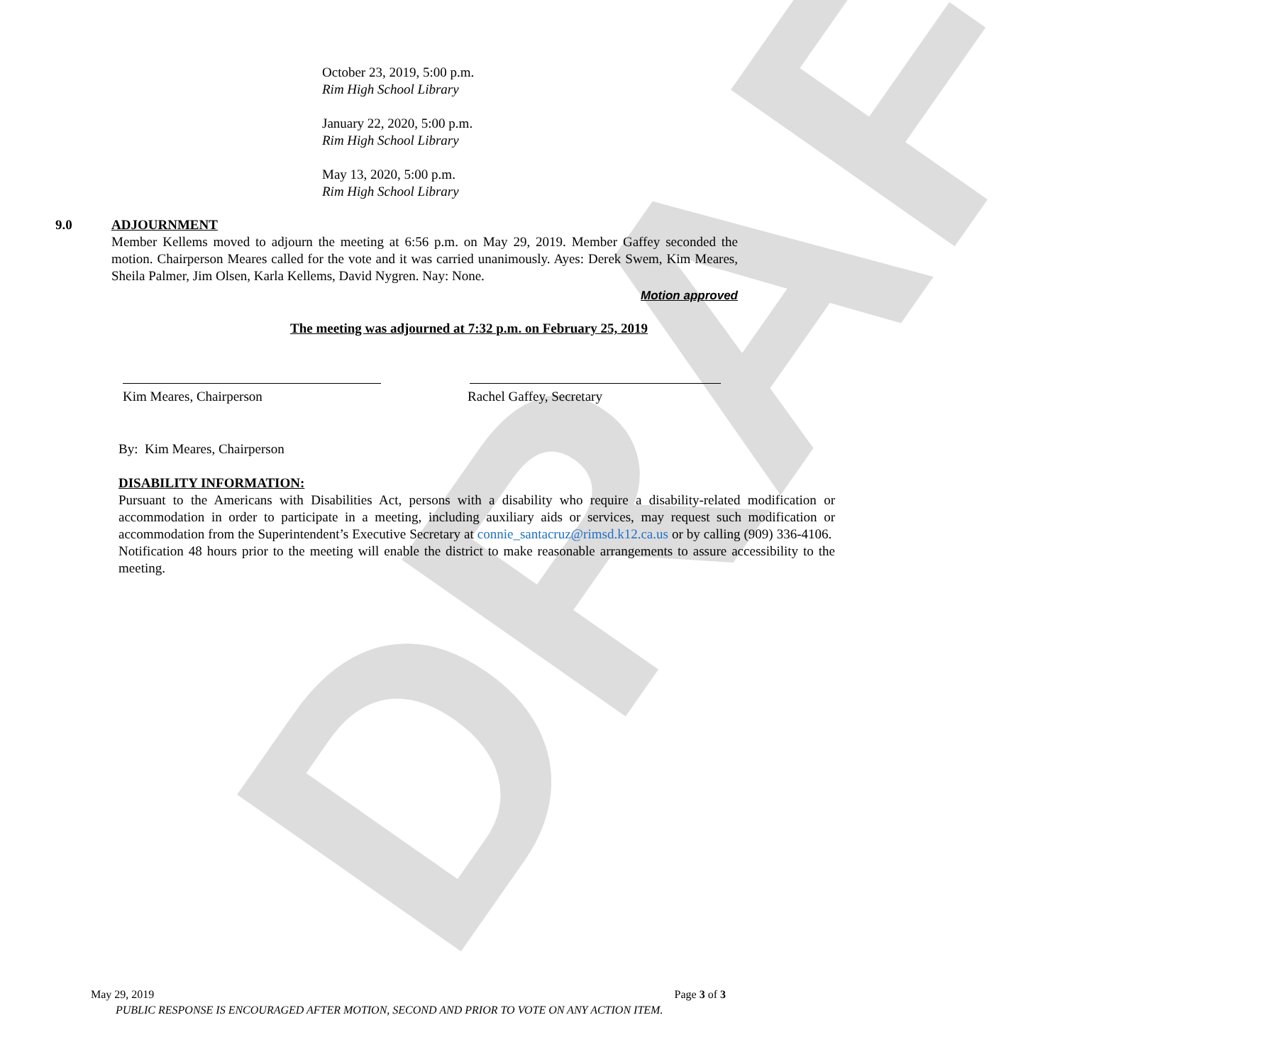DRAFT
October 23, 2019, 5:00 p.m.
Rim High School Library
January 22, 2020, 5:00 p.m.
Rim High School Library
May 13, 2020, 5:00 p.m.
Rim High School Library
9.0
ADJOURNMENT
Member Kellems moved to adjourn the meeting at 6:56 p.m. on May 29, 2019. Member Gaffey seconded the motion. Chairperson Meares called for the vote and it was carried unanimously. Ayes: Derek Swem, Kim Meares, Sheila Palmer, Jim Olsen, Karla Kellems, David Nygren. Nay: None.
Motion approved
The meeting was adjourned at 7:32 p.m. on February 25, 2019
Kim Meares, Chairperson Rachel Gaffey, Secretary
By: Kim Meares, Chairperson
DISABILITY INFORMATION:
Pursuant to the Americans with Disabilities Act, persons with a disability who require a disability-related modification or accommodation in order to participate in a meeting, including auxiliary aids or services, may request such modification or accommodation from the Superintendent’s Executive Secretary at connie_santacruz@rimsd.k12.ca.us or by calling (909) 336-4106. Notification 48 hours prior to the meeting will enable the district to make reasonable arrangements to assure accessibility to the meeting.
May 29, 2019 Page 3 of 3
PUBLIC RESPONSE IS ENCOURAGED AFTER MOTION, SECOND AND PRIOR TO VOTE ON ANY ACTION ITEM.